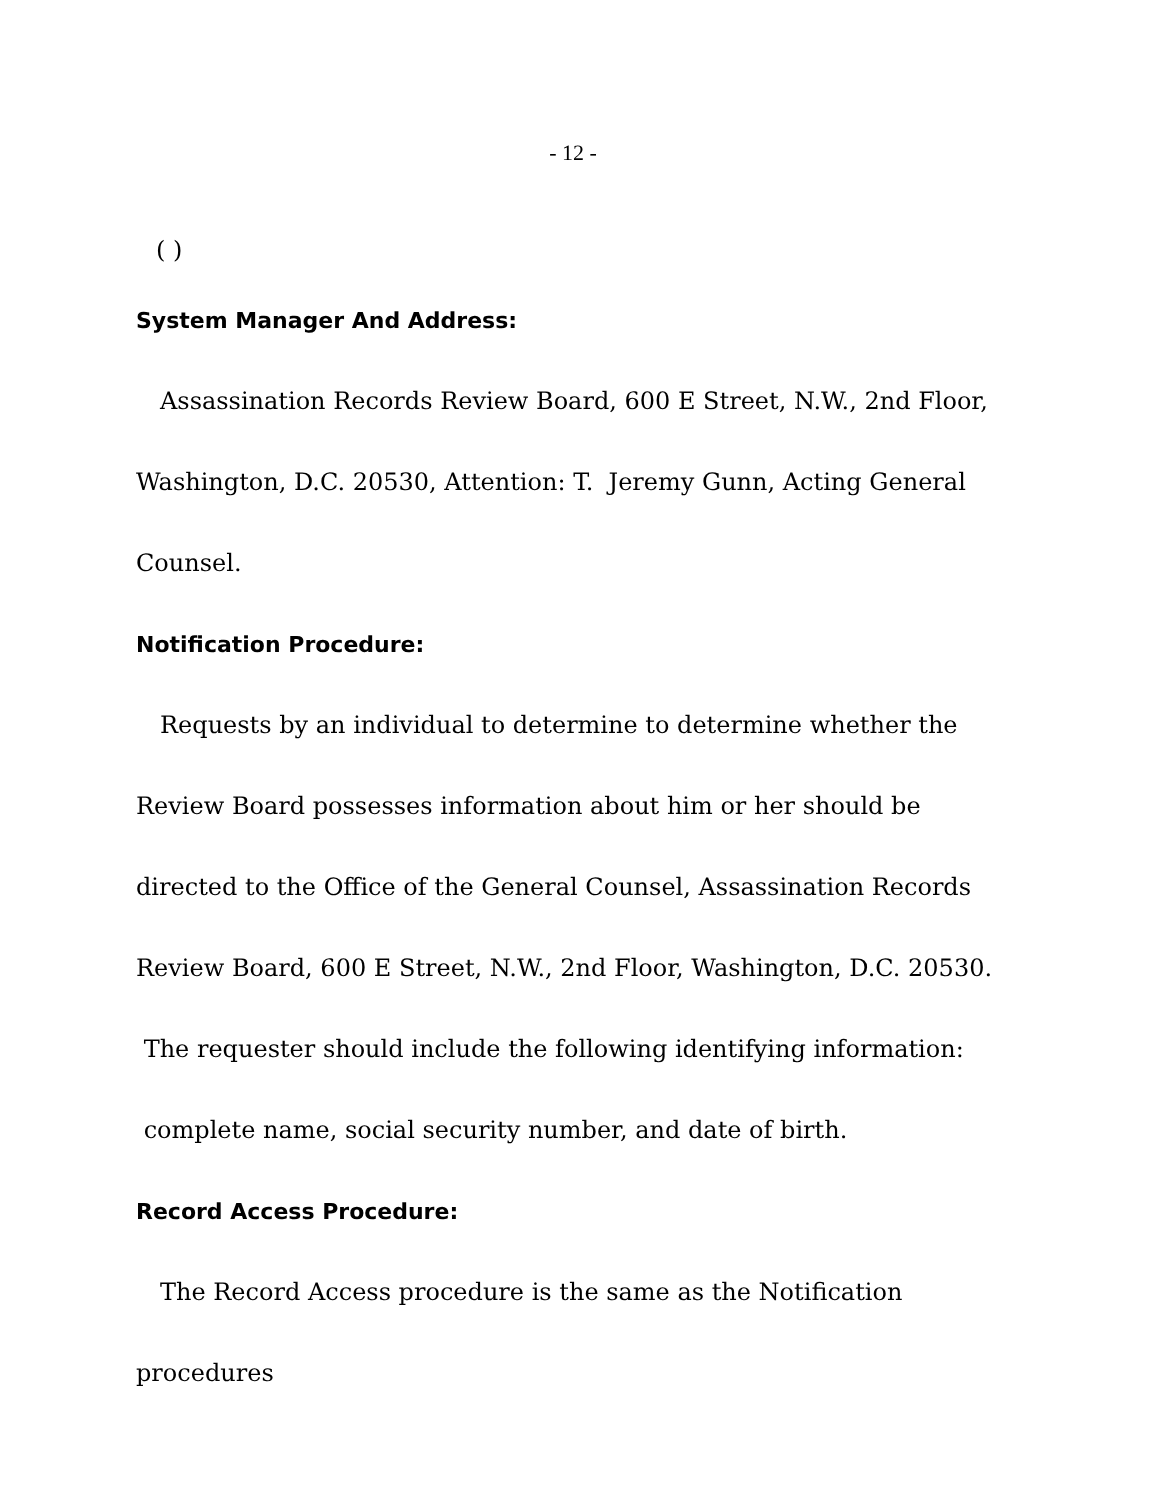- 12 -
( )
System Manager And Address:
Assassination Records Review Board, 600 E Street, N.W., 2nd Floor, Washington, D.C. 20530, Attention: T. Jeremy Gunn, Acting General Counsel.
Notification Procedure:
Requests by an individual to determine to determine whether the Review Board possesses information about him or her should be directed to the Office of the General Counsel, Assassination Records Review Board, 600 E Street, N.W., 2nd Floor, Washington, D.C. 20530. The requester should include the following identifying information: complete name, social security number, and date of birth.
Record Access Procedure:
The Record Access procedure is the same as the Notification procedures